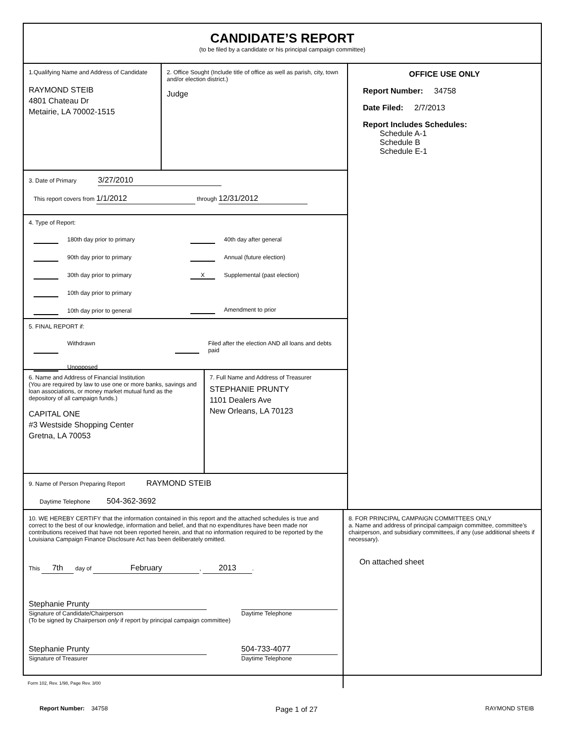CANDIDATE’S REPORT
(to be filed by a candidate or his principal campaign committee)
1.Qualifying Name and Address of Candidate
RAYMOND STEIB
4801 Chateau Dr
Metairie, LA 70002-1515
2. Office Sought (Include title of office as well as parish, city, town and/or election district.)
Judge
3. Date of Primary 3/27/2010
This report covers from 1/1/2012 through 12/31/2012
4. Type of Report:
180th day prior to primary
90th day prior to primary
30th day prior to primary
10th day prior to primary
10th day prior to general
40th day after general
Annual (future election)
X Supplemental (past election)
Amendment to prior
5. FINAL REPORT if:
Withdrawn Filed after the election AND all loans and debts paid
Unopposed
6. Name and Address of Financial Institution
(You are required by law to use one or more banks, savings and loan associations, or money market mutual fund as the depository of all campaign funds.)
CAPITAL ONE
#3 Westside Shopping Center
Gretna, LA 70053
7. Full Name and Address of Treasurer
STEPHANIE PRUNTY
1101 Dealers Ave
New Orleans, LA 70123
9. Name of Person Preparing Report RAYMOND STEIB
Daytime Telephone 504-362-3692
OFFICE USE ONLY
Report Number: 34758
Date Filed: 2/7/2013
Report Includes Schedules:
Schedule A-1
Schedule B
Schedule E-1
10. WE HEREBY CERTIFY that the information contained in this report and the attached schedules is true and correct to the best of our knowledge, information and belief, and that no expenditures have been made nor contributions received that have not been reported herein, and that no information required to be reported by the Louisiana Campaign Finance Disclosure Act has been deliberately omitted.
This 7th day of February, 2013.
Stephanie Prunty
Signature of Candidate/Chairperson
(To be signed by Chairperson only if report by principal campaign committee)
Daytime Telephone
Stephanie Prunty
Signature of Treasurer
504-733-4077
Daytime Telephone
8. FOR PRINCIPAL CAMPAIGN COMMITTEES ONLY
a. Name and address of principal campaign committee, committee’s chairperson, and subsidiary committees, if any (use additional sheets if necessary).
On attached sheet
Form 102, Rev. 1/98, Page Rev. 3/00
Report Number: 34758 Page 1 of 27 RAYMOND STEIB